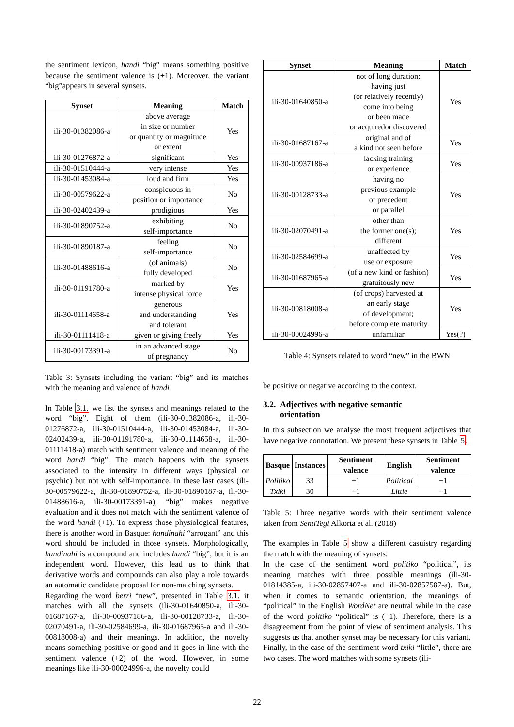the sentiment lexicon, handi “big” means something positive because the sentiment valence is (+1). Moreover, the variant “big”appears in several synsets.
| Synset | Meaning | Match |
| --- | --- | --- |
| ili-30-01382086-a | above average in size or number or quantity or magnitude or extent | Yes |
| ili-30-01276872-a | significant | Yes |
| ili-30-01510444-a | very intense | Yes |
| ili-30-01453084-a | loud and firm | Yes |
| ili-30-00579622-a | conspicuous in position or importance | No |
| ili-30-02402439-a | prodigious | Yes |
| ili-30-01890752-a | exhibiting self-importance | No |
| ili-30-01890187-a | feeling self-importance | No |
| ili-30-01488616-a | (of animals) fully developed | No |
| ili-30-01191780-a | marked by intense physical force | Yes |
| ili-30-01114658-a | generous and understanding and tolerant | Yes |
| ili-30-01111418-a | given or giving freely | Yes |
| ili-30-00173391-a | in an advanced stage of pregnancy | No |
Table 3: Synsets including the variant “big” and its matches with the meaning and valence of handi
In Table 3.1. we list the synsets and meanings related to the word “big”. Eight of them (ili-30-01382086-a, ili-30-01276872-a, ili-30-01510444-a, ili-30-01453084-a, ili-30-02402439-a, ili-30-01191780-a, ili-30-01114658-a, ili-30-01111418-a) match with sentiment valence and meaning of the word handi “big”. The match happens with the synsets associated to the intensity in different ways (physical or psychic) but not with self-importance. In these last cases (ili-30-00579622-a, ili-30-01890752-a, ili-30-01890187-a, ili-30-01488616-a, ili-30-00173391-a), “big” makes negative evaluation and it does not match with the sentiment valence of the word handi (+1). To express those physiological features, there is another word in Basque: handinahi “arrogant” and this word should be included in those synsets. Morphologically, handinahi is a compound and includes handi “big”, but it is an independent word. However, this lead us to think that derivative words and compounds can also play a role towards an automatic candidate proposal for non-matching synsets.
Regarding the word berri “new”, presented in Table 3.1. it matches with all the synsets (ili-30-01640850-a, ili-30-01687167-a, ili-30-00937186-a, ili-30-00128733-a, ili-30-02070491-a, ili-30-02584699-a, ili-30-01687965-a and ili-30-00818008-a) and their meanings. In addition, the novelty means something positive or good and it goes in line with the sentiment valence (+2) of the word. However, in some meanings like ili-30-00024996-a, the novelty could
| Synset | Meaning | Match |
| --- | --- | --- |
| ili-30-01640850-a | not of long duration; having just (or relatively recently) come into being or been made or acquiredor discovered | Yes |
| ili-30-01687167-a | original and of a kind not seen before | Yes |
| ili-30-00937186-a | lacking training or experience | Yes |
| ili-30-00128733-a | having no previous example or precedent or parallel | Yes |
| ili-30-02070491-a | other than the former one(s); different | Yes |
| ili-30-02584699-a | unaffected by use or exposure | Yes |
| ili-30-01687965-a | (of a new kind or fashion) gratuitously new | Yes |
| ili-30-00818008-a | (of crops) harvested at an early stage of development; before complete maturity | Yes |
| ili-30-00024996-a | unfamiliar | Yes(?) |
Table 4: Synsets related to word “new” in the BWN
be positive or negative according to the context.
3.2. Adjectives with negative semantic
orientation
In this subsection we analyse the most frequent adjectives that have negative connotation. We present these synsets in Table 5.
| Basque | Instances | Sentiment valence | English | Sentiment valence |
| --- | --- | --- | --- | --- |
| Politiko | 33 | −1 | Political | −1 |
| Txiki | 30 | −1 | Little | −1 |
Table 5: Three negative words with their sentiment valence taken from SentiTegi Alkorta et al. (2018)
The examples in Table 5 show a different casuistry regarding the match with the meaning of synsets.
In the case of the sentiment word politiko “political”, its meaning matches with three possible meanings (ili-30-01814385-a, ili-30-02857407-a and ili-30-02857587-a). But, when it comes to semantic orientation, the meanings of “political” in the English WordNet are neutral while in the case of the word politiko “political” is (−1). Therefore, there is a disagreement from the point of view of sentiment analysis. This suggests us that another synset may be necessary for this variant.
Finally, in the case of the sentiment word txiki “little”, there are two cases. The word matches with some synsets (ili-
22